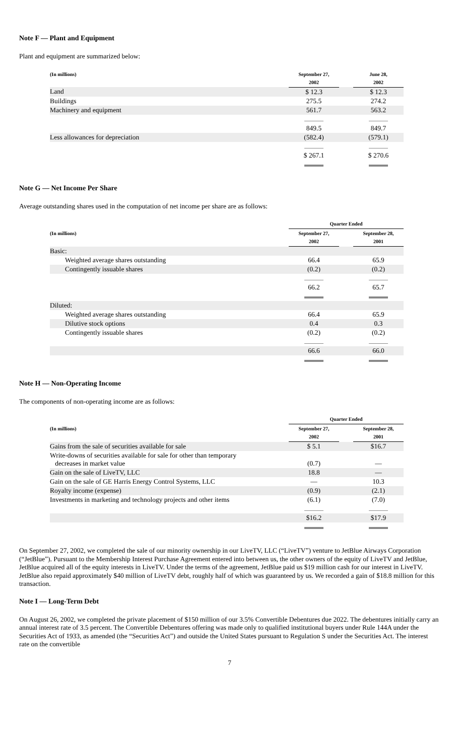Note F — Plant and Equipment
Plant and equipment are summarized below:
| (In millions) | September 27, 2002 | | June 28, 2002 |
| --- | --- | --- | --- |
| Land | $ 12.3 | | $ 12.3 |
| Buildings | 275.5 | | 274.2 |
| Machinery and equipment | 561.7 | | 563.2 |
| | 849.5 | | 849.7 |
| Less allowances for depreciation | (582.4) | | (579.1) |
| | $ 267.1 | | $ 270.6 |
Note G — Net Income Per Share
Average outstanding shares used in the computation of net income per share are as follows:
| | Quarter Ended | | |
| --- | --- | --- | --- |
| (In millions) | September 27, 2002 | | September 28, 2001 |
| Basic: | | | |
| Weighted average shares outstanding | 66.4 | | 65.9 |
| Contingently issuable shares | (0.2) | | (0.2) |
| | 66.2 | | 65.7 |
| Diluted: | | | |
| Weighted average shares outstanding | 66.4 | | 65.9 |
| Dilutive stock options | 0.4 | | 0.3 |
| Contingently issuable shares | (0.2) | | (0.2) |
| | 66.6 | | 66.0 |
Note H — Non-Operating Income
The components of non-operating income are as follows:
| | Quarter Ended | | |
| --- | --- | --- | --- |
| (In millions) | September 27, 2002 | | September 28, 2001 |
| Gains from the sale of securities available for sale | $ 5.1 | | $16.7 |
| Write-downs of securities available for sale for other than temporary decreases in market value | (0.7) | | — |
| Gain on the sale of LiveTV, LLC | 18.8 | | — |
| Gain on the sale of GE Harris Energy Control Systems, LLC | — | | 10.3 |
| Royalty income (expense) | (0.9) | | (2.1) |
| Investments in marketing and technology projects and other items | (6.1) | | (7.0) |
| | $16.2 | | $17.9 |
On September 27, 2002, we completed the sale of our minority ownership in our LiveTV, LLC (“LiveTV”) venture to JetBlue Airways Corporation (“JetBlue”). Pursuant to the Membership Interest Purchase Agreement entered into between us, the other owners of the equity of LiveTV and JetBlue, JetBlue acquired all of the equity interests in LiveTV. Under the terms of the agreement, JetBlue paid us $19 million cash for our interest in LiveTV. JetBlue also repaid approximately $40 million of LiveTV debt, roughly half of which was guaranteed by us. We recorded a gain of $18.8 million for this transaction.
Note I — Long-Term Debt
On August 26, 2002, we completed the private placement of $150 million of our 3.5% Convertible Debentures due 2022. The debentures initially carry an annual interest rate of 3.5 percent. The Convertible Debentures offering was made only to qualified institutional buyers under Rule 144A under the Securities Act of 1933, as amended (the “Securities Act”) and outside the United States pursuant to Regulation S under the Securities Act. The interest rate on the convertible
7